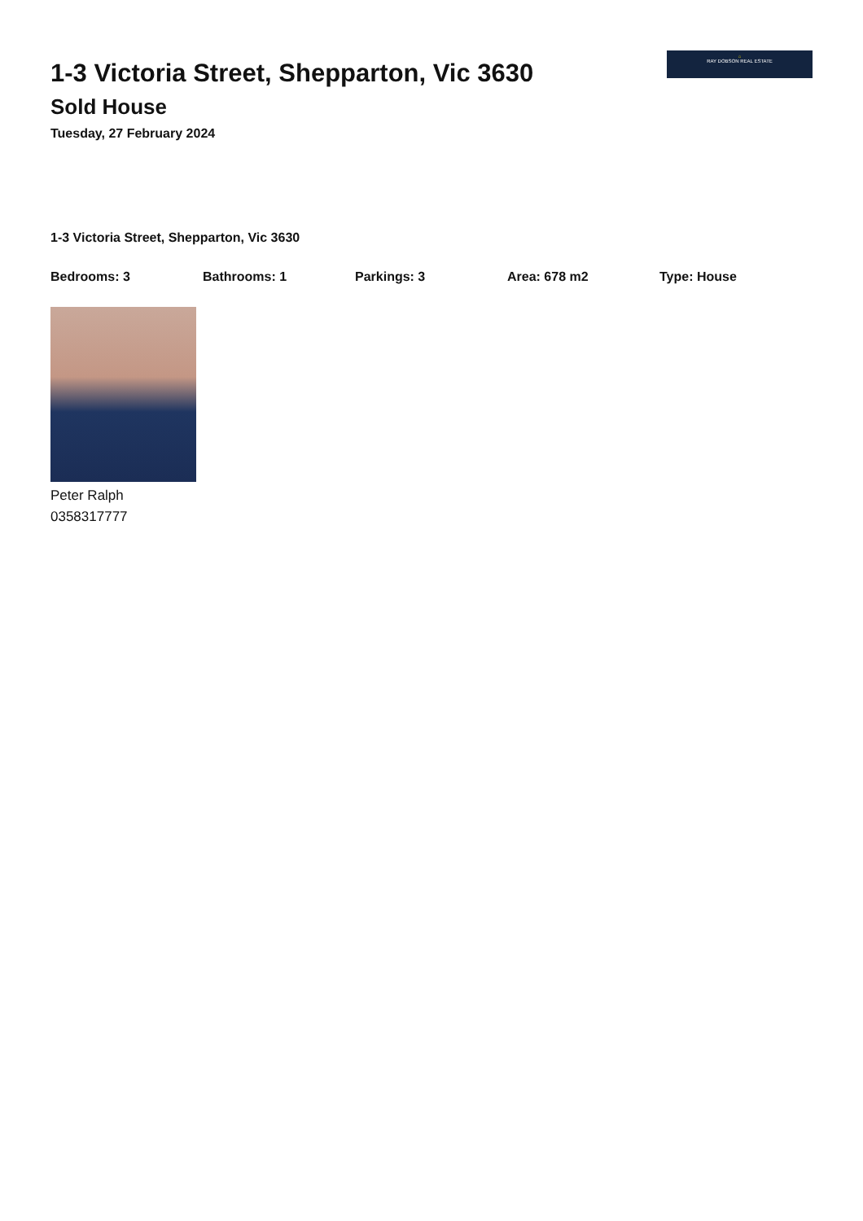1-3 Victoria Street, Shepparton, Vic 3630
Sold House
Tuesday, 27 February 2024
⌂
RAY DOBSON REAL ESTATE
1-3 Victoria Street, Shepparton, Vic 3630
Bedrooms: 3 Bathrooms: 1 Parkings: 3 Area: 678 m2 Type: House
Peter Ralph
0358317777